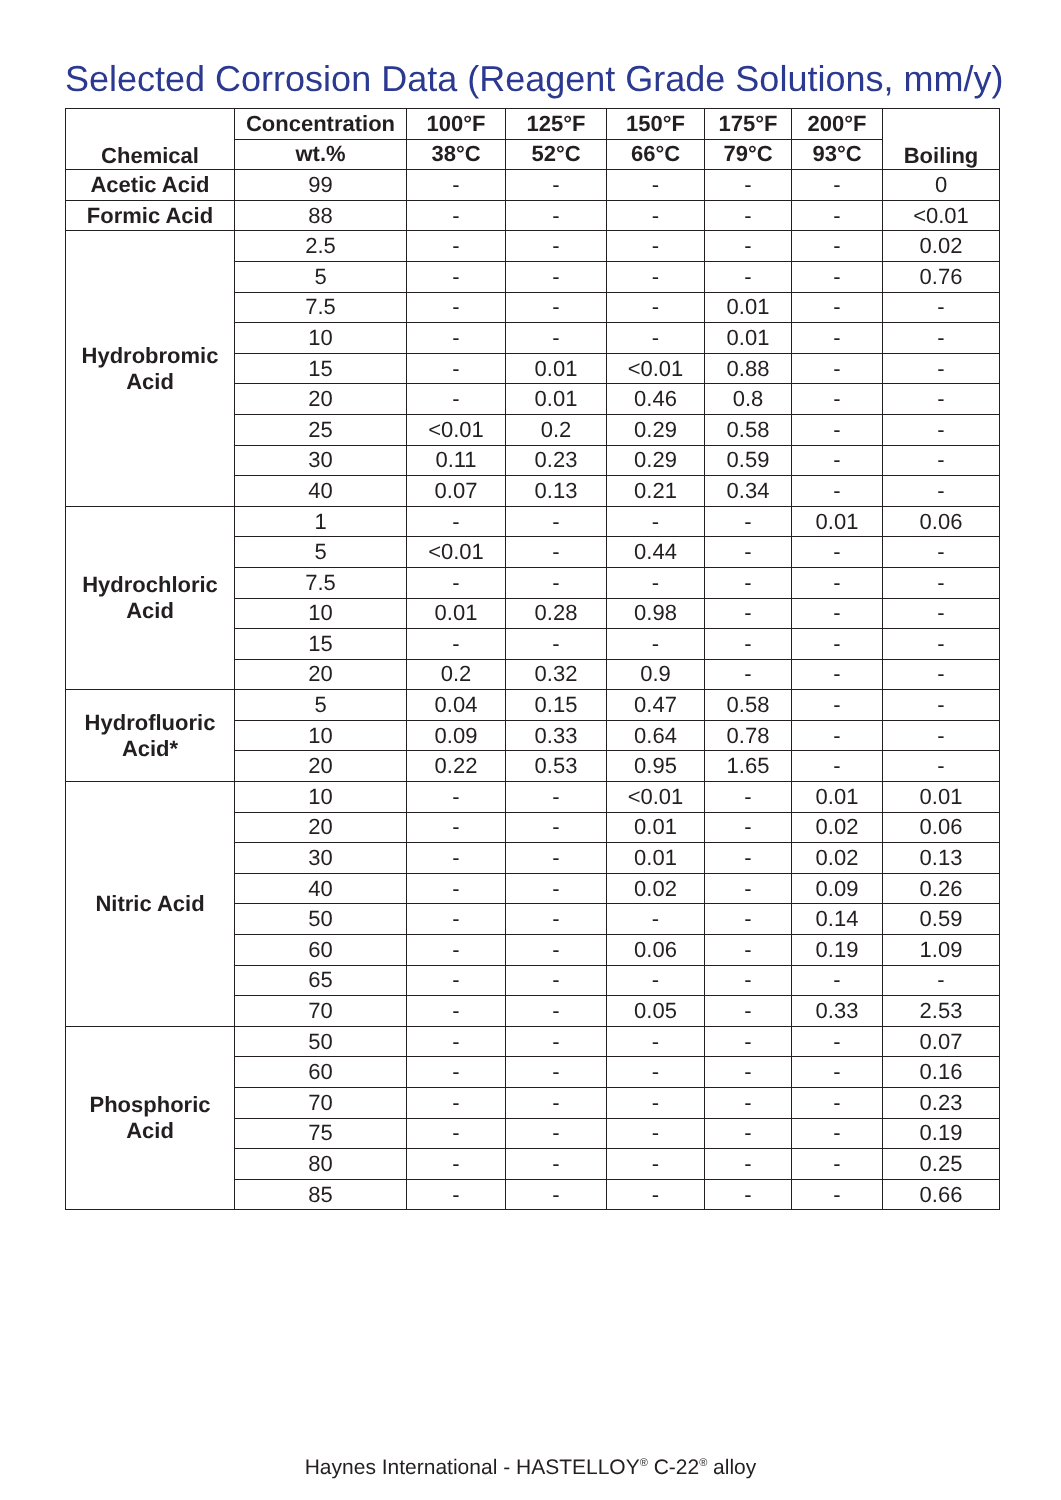Selected Corrosion Data (Reagent Grade Solutions, mm/y)
| Chemical | Concentration | 100°F | 125°F | 150°F | 175°F | 200°F | Boiling |
| --- | --- | --- | --- | --- | --- | --- | --- |
| | wt.% | 38°C | 52°C | 66°C | 79°C | 93°C | |
| Acetic Acid | 99 | - | - | - | - | - | 0 |
| Formic Acid | 88 | - | - | - | - | - | <0.01 |
| Hydrobromic Acid | 2.5 | - | - | - | - | - | 0.02 |
| | 5 | - | - | - | - | - | 0.76 |
| | 7.5 | - | - | - | 0.01 | - | - |
| | 10 | - | - | - | 0.01 | - | - |
| | 15 | - | 0.01 | <0.01 | 0.88 | - | - |
| | 20 | - | 0.01 | 0.46 | 0.8 | - | - |
| | 25 | <0.01 | 0.2 | 0.29 | 0.58 | - | - |
| | 30 | 0.11 | 0.23 | 0.29 | 0.59 | - | - |
| | 40 | 0.07 | 0.13 | 0.21 | 0.34 | - | - |
| Hydrochloric Acid | 1 | - | - | - | - | 0.01 | 0.06 |
| | 5 | <0.01 | - | 0.44 | - | - | - |
| | 7.5 | - | - | - | - | - | - |
| | 10 | 0.01 | 0.28 | 0.98 | - | - | - |
| | 15 | - | - | - | - | - | - |
| | 20 | 0.2 | 0.32 | 0.9 | - | - | - |
| Hydrofluoric Acid* | 5 | 0.04 | 0.15 | 0.47 | 0.58 | - | - |
| | 10 | 0.09 | 0.33 | 0.64 | 0.78 | - | - |
| | 20 | 0.22 | 0.53 | 0.95 | 1.65 | - | - |
| Nitric Acid | 10 | - | - | <0.01 | - | 0.01 | 0.01 |
| | 20 | - | - | 0.01 | - | 0.02 | 0.06 |
| | 30 | - | - | 0.01 | - | 0.02 | 0.13 |
| | 40 | - | - | 0.02 | - | 0.09 | 0.26 |
| | 50 | - | - | - | - | 0.14 | 0.59 |
| | 60 | - | - | 0.06 | - | 0.19 | 1.09 |
| | 65 | - | - | - | - | - | - |
| | 70 | - | - | 0.05 | - | 0.33 | 2.53 |
| Phosphoric Acid | 50 | - | - | - | - | - | 0.07 |
| | 60 | - | - | - | - | - | 0.16 |
| | 70 | - | - | - | - | - | 0.23 |
| | 75 | - | - | - | - | - | 0.19 |
| | 80 | - | - | - | - | - | 0.25 |
| | 85 | - | - | - | - | - | 0.66 |
Haynes International - HASTELLOY<sup>®</sup> C-22<sup>®</sup> alloy